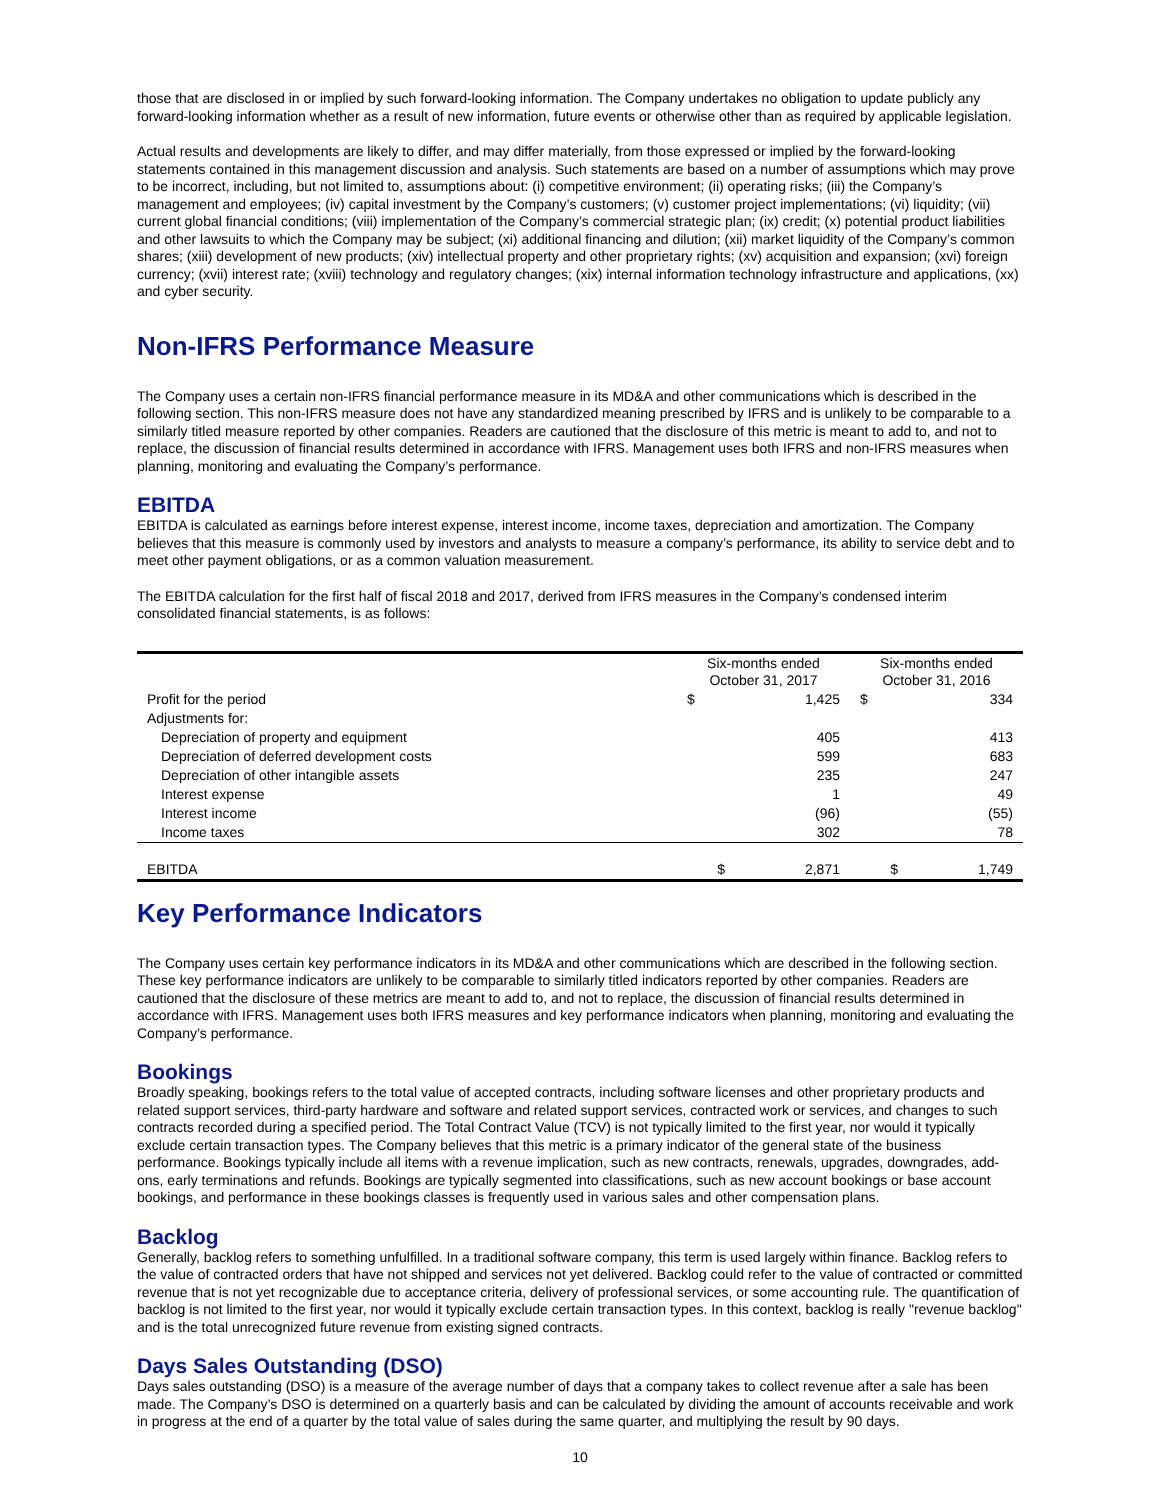those that are disclosed in or implied by such forward-looking information. The Company undertakes no obligation to update publicly any forward-looking information whether as a result of new information, future events or otherwise other than as required by applicable legislation.
Actual results and developments are likely to differ, and may differ materially, from those expressed or implied by the forward-looking statements contained in this management discussion and analysis. Such statements are based on a number of assumptions which may prove to be incorrect, including, but not limited to, assumptions about: (i) competitive environment; (ii) operating risks; (iii) the Company’s management and employees; (iv) capital investment by the Company’s customers; (v) customer project implementations; (vi) liquidity; (vii) current global financial conditions; (viii) implementation of the Company’s commercial strategic plan; (ix) credit; (x) potential product liabilities and other lawsuits to which the Company may be subject; (xi) additional financing and dilution; (xii) market liquidity of the Company’s common shares; (xiii) development of new products; (xiv) intellectual property and other proprietary rights; (xv) acquisition and expansion; (xvi) foreign currency; (xvii) interest rate; (xviii) technology and regulatory changes; (xix) internal information technology infrastructure and applications, (xx) and cyber security.
Non-IFRS Performance Measure
The Company uses a certain non-IFRS financial performance measure in its MD&A and other communications which is described in the following section. This non-IFRS measure does not have any standardized meaning prescribed by IFRS and is unlikely to be comparable to a similarly titled measure reported by other companies. Readers are cautioned that the disclosure of this metric is meant to add to, and not to replace, the discussion of financial results determined in accordance with IFRS. Management uses both IFRS and non-IFRS measures when planning, monitoring and evaluating the Company’s performance.
EBITDA
EBITDA is calculated as earnings before interest expense, interest income, income taxes, depreciation and amortization. The Company believes that this measure is commonly used by investors and analysts to measure a company’s performance, its ability to service debt and to meet other payment obligations, or as a common valuation measurement.
The EBITDA calculation for the first half of fiscal 2018 and 2017, derived from IFRS measures in the Company’s condensed interim consolidated financial statements, is as follows:
| | Six-months ended October 31, 2017 | | Six-months ended October 31, 2016 | |
| --- | --- | --- | --- | --- |
| Profit for the period | $ | 1,425 | $ | 334 |
| Adjustments for: | | | | |
| Depreciation of property and equipment | | 405 | | 413 |
| Depreciation of deferred development costs | | 599 | | 683 |
| Depreciation of other intangible assets | | 235 | | 247 |
| Interest expense | | 1 | | 49 |
| Interest income | | (96) | | (55) |
| Income taxes | | 302 | | 78 |
| EBITDA | $ | 2,871 | $ | 1,749 |
Key Performance Indicators
The Company uses certain key performance indicators in its MD&A and other communications which are described in the following section. These key performance indicators are unlikely to be comparable to similarly titled indicators reported by other companies. Readers are cautioned that the disclosure of these metrics are meant to add to, and not to replace, the discussion of financial results determined in accordance with IFRS. Management uses both IFRS measures and key performance indicators when planning, monitoring and evaluating the Company’s performance.
Bookings
Broadly speaking, bookings refers to the total value of accepted contracts, including software licenses and other proprietary products and related support services, third-party hardware and software and related support services, contracted work or services, and changes to such contracts recorded during a specified period. The Total Contract Value (TCV) is not typically limited to the first year, nor would it typically exclude certain transaction types. The Company believes that this metric is a primary indicator of the general state of the business performance. Bookings typically include all items with a revenue implication, such as new contracts, renewals, upgrades, downgrades, add-ons, early terminations and refunds. Bookings are typically segmented into classifications, such as new account bookings or base account bookings, and performance in these bookings classes is frequently used in various sales and other compensation plans.
Backlog
Generally, backlog refers to something unfulfilled. In a traditional software company, this term is used largely within finance. Backlog refers to the value of contracted orders that have not shipped and services not yet delivered. Backlog could refer to the value of contracted or committed revenue that is not yet recognizable due to acceptance criteria, delivery of professional services, or some accounting rule. The quantification of backlog is not limited to the first year, nor would it typically exclude certain transaction types. In this context, backlog is really "revenue backlog" and is the total unrecognized future revenue from existing signed contracts.
Days Sales Outstanding (DSO)
Days sales outstanding (DSO) is a measure of the average number of days that a company takes to collect revenue after a sale has been made. The Company’s DSO is determined on a quarterly basis and can be calculated by dividing the amount of accounts receivable and work in progress at the end of a quarter by the total value of sales during the same quarter, and multiplying the result by 90 days.
10